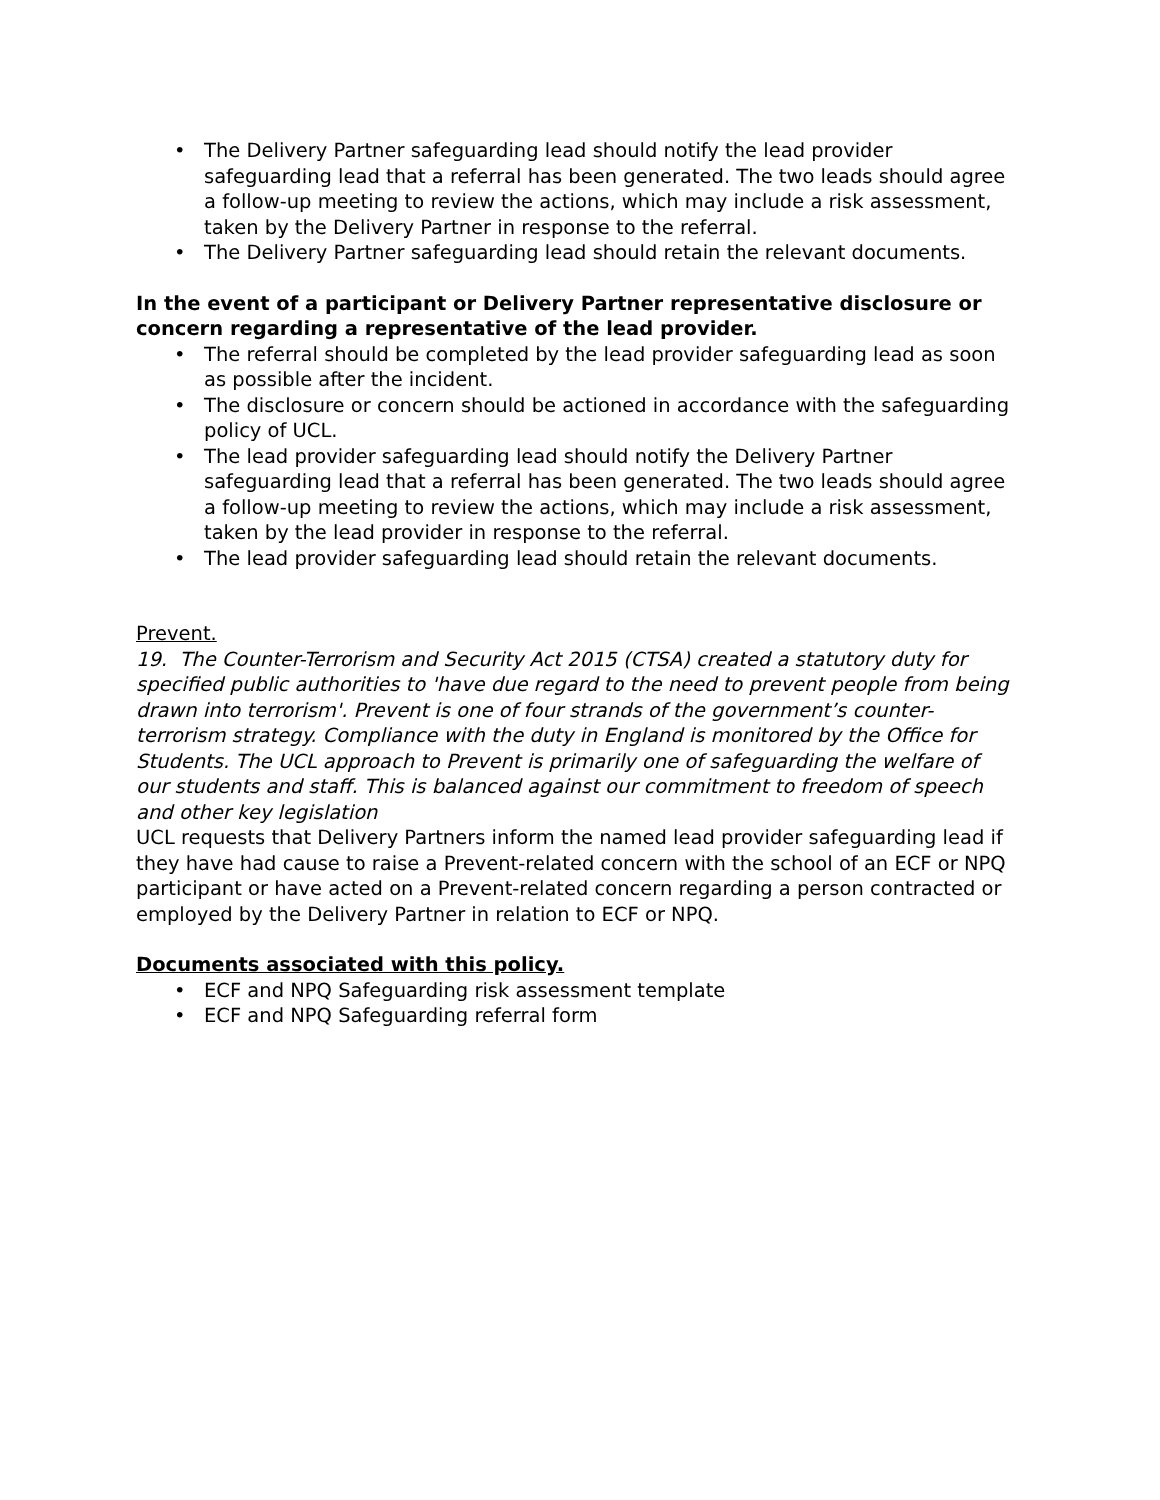• The Delivery Partner safeguarding lead should notify the lead provider safeguarding lead that a referral has been generated. The two leads should agree a follow-up meeting to review the actions, which may include a risk assessment, taken by the Delivery Partner in response to the referral.
• The Delivery Partner safeguarding lead should retain the relevant documents.
In the event of a participant or Delivery Partner representative disclosure or concern regarding a representative of the lead provider.
• The referral should be completed by the lead provider safeguarding lead as soon as possible after the incident.
• The disclosure or concern should be actioned in accordance with the safeguarding policy of UCL.
• The lead provider safeguarding lead should notify the Delivery Partner safeguarding lead that a referral has been generated. The two leads should agree a follow-up meeting to review the actions, which may include a risk assessment, taken by the lead provider in response to the referral.
• The lead provider safeguarding lead should retain the relevant documents.
Prevent.
19. The Counter-Terrorism and Security Act 2015 (CTSA) created a statutory duty for specified public authorities to 'have due regard to the need to prevent people from being drawn into terrorism'. Prevent is one of four strands of the government’s counter-terrorism strategy. Compliance with the duty in England is monitored by the Office for Students. The UCL approach to Prevent is primarily one of safeguarding the welfare of our students and staff. This is balanced against our commitment to freedom of speech and other key legislation
UCL requests that Delivery Partners inform the named lead provider safeguarding lead if they have had cause to raise a Prevent-related concern with the school of an ECF or NPQ participant or have acted on a Prevent-related concern regarding a person contracted or employed by the Delivery Partner in relation to ECF or NPQ.
Documents associated with this policy.
• ECF and NPQ Safeguarding risk assessment template
• ECF and NPQ Safeguarding referral form